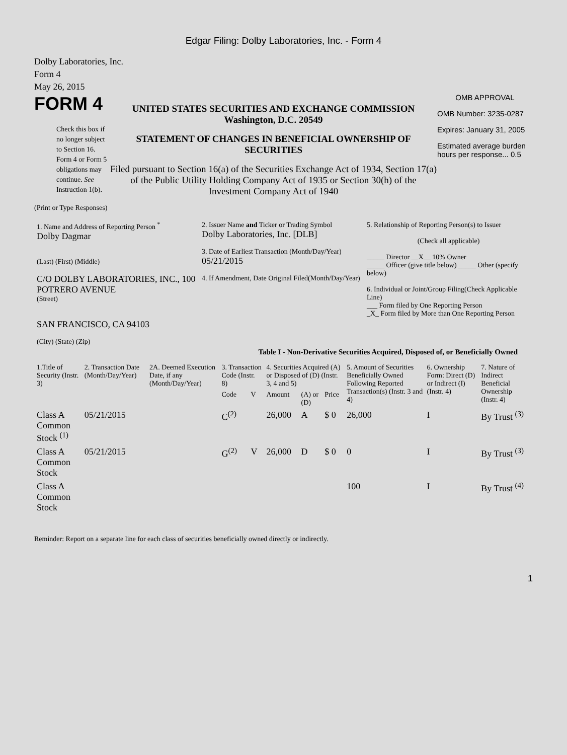Edgar Filing: Dolby Laboratories, Inc. - Form 4
Dolby Laboratories, Inc.
Form 4
May 26, 2015
FORM 4
Check this box if no longer subject to Section 16. Form 4 or Form 5 obligations may continue. See Instruction 1(b).
UNITED STATES SECURITIES AND EXCHANGE COMMISSION
Washington, D.C. 20549
STATEMENT OF CHANGES IN BENEFICIAL OWNERSHIP OF SECURITIES
Filed pursuant to Section 16(a) of the Securities Exchange Act of 1934, Section 17(a) of the Public Utility Holding Company Act of 1935 or Section 30(h) of the Investment Company Act of 1940
OMB APPROVAL
OMB Number: 3235-0287
Expires: January 31, 2005
Estimated average burden hours per response... 0.5
(Print or Type Responses)
| 1. Name and Address of Reporting Person <sup>*</sup> Dolby Dagmar (Last) (First) (Middle) C/O DOLBY LABORATORIES, INC., 100 POTRERO AVENUE (Street) SAN FRANCISCO, CA 94103 (City) (State) (Zip) | 2. Issuer Name and Ticker or Trading Symbol Dolby Laboratories, Inc. [DLB] 3. Date of Earliest Transaction (Month/Day/Year) 05/21/2015 4. If Amendment, Date Original Filed(Month/Day/Year) | 5. Relationship of Reporting Person(s) to Issuer (Check all applicable) _____ Director __X__ 10% Owner _____ Officer (give title below) _____ Other (specify below) 6. Individual or Joint/Group Filing(Check Applicable Line) ___ Form filed by One Reporting Person _X_ Form filed by More than One Reporting Person |
Table I - Non-Derivative Securities Acquired, Disposed of, or Beneficially Owned
| 1.Title of Security (Instr. 3) | 2. Transaction Date (Month/Day/Year) | 2A. Deemed Execution Date, if any (Month/Day/Year) | 3. Transaction Code (Instr. 8) | | 4. Securities Acquired (A) or Disposed of (D) (Instr. 3, 4 and 5) | | | 5. Amount of Securities Beneficially Owned Following Reported Transaction(s) (Instr. 3 and 4) | 6. Ownership Form: Direct (D) or Indirect (I) (Instr. 4) | 7. Nature of Indirect Beneficial Ownership (Instr. 4) |
| --- | --- | --- | --- | --- | --- | --- | --- | --- | --- | --- |
| | | | Code | V | Amount | (A) or (D) | Price | | | |
| Class A Common Stock <sup>(1)</sup> | 05/21/2015 | | C<sup>(2)</sup> | | 26,000 | A | $ 0 | 26,000 | I | By Trust <sup>(3)</sup> |
| Class A Common Stock | 05/21/2015 | | G<sup>(2)</sup> | V | 26,000 | D | $ 0 | 0 | I | By Trust <sup>(3)</sup> |
| Class A Common Stock | | | | | | | | 100 | I | By Trust <sup>(4)</sup> |
Reminder: Report on a separate line for each class of securities beneficially owned directly or indirectly.
1